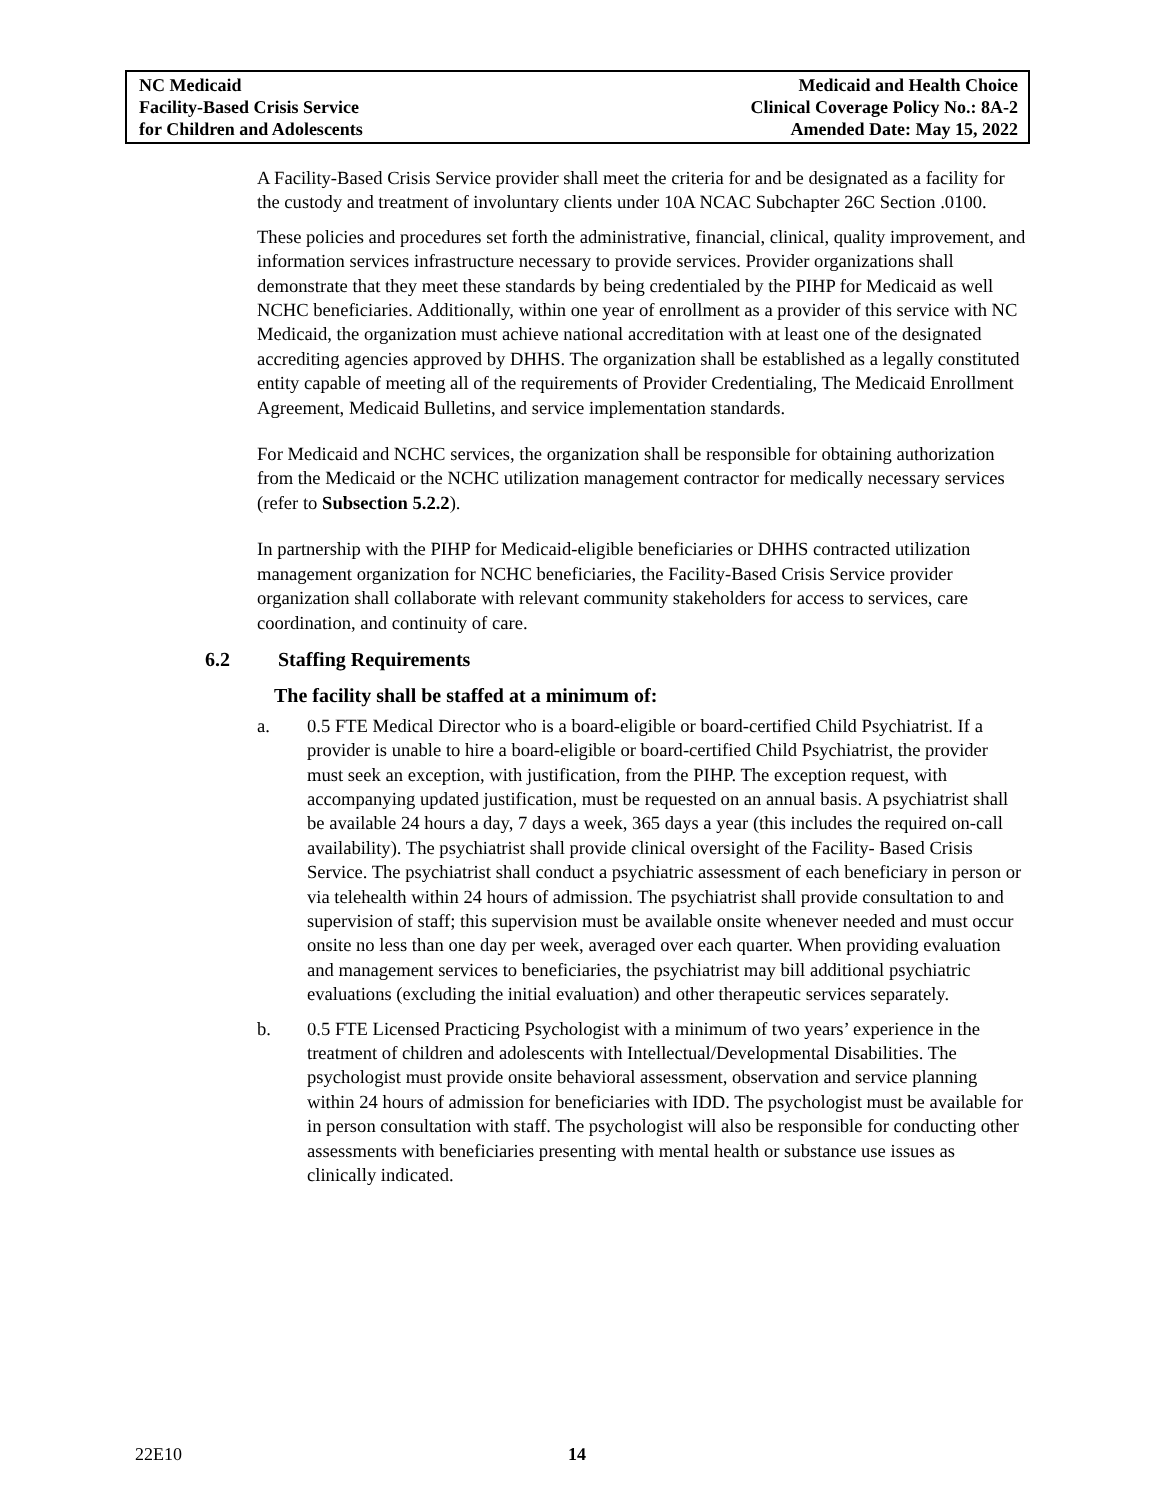NC Medicaid
Facility-Based Crisis Service
for Children and Adolescents
Medicaid and Health Choice
Clinical Coverage Policy No.: 8A-2
Amended Date: May 15, 2022
A Facility-Based Crisis Service provider shall meet the criteria for and be designated as a facility for the custody and treatment of involuntary clients under 10A NCAC Subchapter 26C Section .0100.
These policies and procedures set forth the administrative, financial, clinical, quality improvement, and information services infrastructure necessary to provide services. Provider organizations shall demonstrate that they meet these standards by being credentialed by the PIHP for Medicaid as well NCHC beneficiaries. Additionally, within one year of enrollment as a provider of this service with NC Medicaid, the organization must achieve national accreditation with at least one of the designated accrediting agencies approved by DHHS. The organization shall be established as a legally constituted entity capable of meeting all of the requirements of Provider Credentialing, The Medicaid Enrollment Agreement, Medicaid Bulletins, and service implementation standards.
For Medicaid and NCHC services, the organization shall be responsible for obtaining authorization from the Medicaid or the NCHC utilization management contractor for medically necessary services (refer to Subsection 5.2.2).
In partnership with the PIHP for Medicaid-eligible beneficiaries or DHHS contracted utilization management organization for NCHC beneficiaries, the Facility-Based Crisis Service provider organization shall collaborate with relevant community stakeholders for access to services, care coordination, and continuity of care.
6.2 Staffing Requirements
The facility shall be staffed at a minimum of:
a. 0.5 FTE Medical Director who is a board-eligible or board-certified Child Psychiatrist. If a provider is unable to hire a board-eligible or board-certified Child Psychiatrist, the provider must seek an exception, with justification, from the PIHP. The exception request, with accompanying updated justification, must be requested on an annual basis. A psychiatrist shall be available 24 hours a day, 7 days a week, 365 days a year (this includes the required on-call availability). The psychiatrist shall provide clinical oversight of the Facility- Based Crisis Service. The psychiatrist shall conduct a psychiatric assessment of each beneficiary in person or via telehealth within 24 hours of admission. The psychiatrist shall provide consultation to and supervision of staff; this supervision must be available onsite whenever needed and must occur onsite no less than one day per week, averaged over each quarter. When providing evaluation and management services to beneficiaries, the psychiatrist may bill additional psychiatric evaluations (excluding the initial evaluation) and other therapeutic services separately.
b. 0.5 FTE Licensed Practicing Psychologist with a minimum of two years’ experience in the treatment of children and adolescents with Intellectual/Developmental Disabilities. The psychologist must provide onsite behavioral assessment, observation and service planning within 24 hours of admission for beneficiaries with IDD. The psychologist must be available for in person consultation with staff. The psychologist will also be responsible for conducting other assessments with beneficiaries presenting with mental health or substance use issues as clinically indicated.
22E10 14